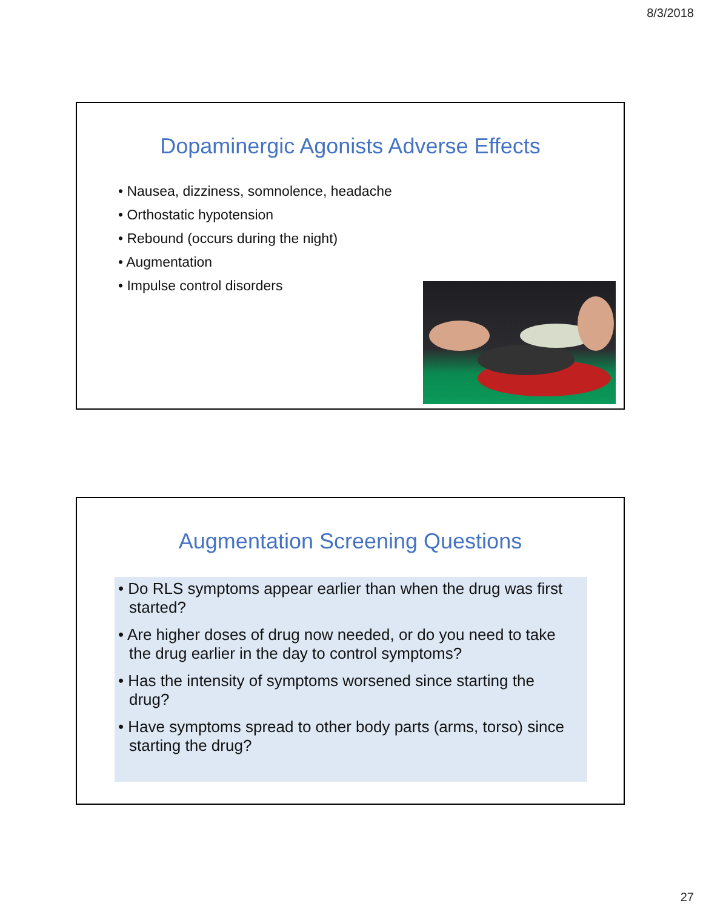8/3/2018
Dopaminergic Agonists Adverse Effects
• Nausea, dizziness, somnolence, headache
• Orthostatic hypotension
• Rebound (occurs during the night)
• Augmentation
• Impulse control disorders
Augmentation Screening Questions
• Do RLS symptoms appear earlier than when the drug was first started?
• Are higher doses of drug now needed, or do you need to take the drug earlier in the day to control symptoms?
• Has the intensity of symptoms worsened since starting the drug?
• Have symptoms spread to other body parts (arms, torso) since starting the drug?
27